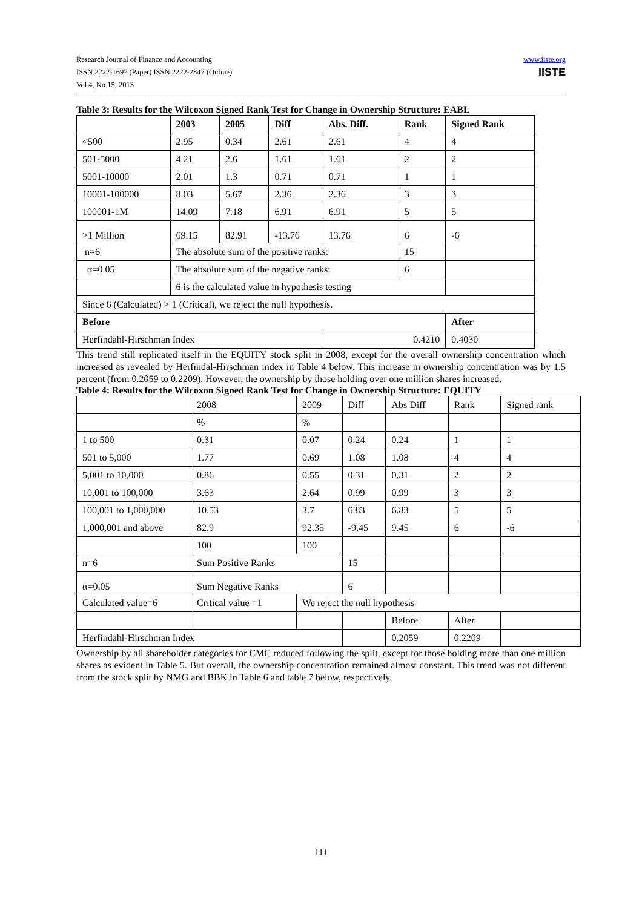Research Journal of Finance and Accounting
ISSN 2222-1697 (Paper) ISSN 2222-2847 (Online)
Vol.4, No.15, 2013
www.iiste.org
IISTE
Table 3: Results for the Wilcoxon Signed Rank Test for Change in Ownership Structure: EABL
| | 2003 | 2005 | Diff | Abs. Diff. | Rank | Signed Rank |
| --- | --- | --- | --- | --- | --- | --- |
| <500 | 2.95 | 0.34 | 2.61 | 2.61 | 4 | 4 |
| 501-5000 | 4.21 | 2.6 | 1.61 | 1.61 | 2 | 2 |
| 5001-10000 | 2.01 | 1.3 | 0.71 | 0.71 | 1 | 1 |
| 10001-100000 | 8.03 | 5.67 | 2.36 | 2.36 | 3 | 3 |
| 100001-1M | 14.09 | 7.18 | 6.91 | 6.91 | 5 | 5 |
| >1 Million | 69.15 | 82.91 | -13.76 | 13.76 | 6 | -6 |
| n=6 | The absolute sum of the positive ranks: | | | | 15 | |
| α=0.05 | The absolute sum of the negative ranks: | | | | 6 | |
| | 6 is the calculated value in hypothesis testing | | | | | |
| Since 6 (Calculated) > 1 (Critical), we reject the null hypothesis. | | | | | | |
| Before | | | | | | After |
| Herfindahl-Hirschman Index | | | | 0.4210 | | 0.4030 |
This trend still replicated itself in the EQUITY stock split in 2008, except for the overall ownership concentration which increased as revealed by Herfindal-Hirschman index in Table 4 below. This increase in ownership concentration was by 1.5 percent (from 0.2059 to 0.2209). However, the ownership by those holding over one million shares increased.
Table 4: Results for the Wilcoxon Signed Rank Test for Change in Ownership Structure: EQUITY
| | 2008 | 2009 | | Diff | Abs Diff | Rank | Signed rank |
| | % | % | | | | | |
| 1 to 500 | 0.31 | 0.07 | | 0.24 | 0.24 | 1 | 1 |
| 501 to 5,000 | 1.77 | 0.69 | | 1.08 | 1.08 | 4 | 4 |
| 5,001 to 10,000 | 0.86 | 0.55 | | 0.31 | 0.31 | 2 | 2 |
| 10,001 to 100,000 | 3.63 | 2.64 | | 0.99 | 0.99 | 3 | 3 |
| 100,001 to 1,000,000 | 10.53 | 3.7 | | 6.83 | 6.83 | 5 | 5 |
| 1,000,001 and above | 82.9 | 92.35 | | -9.45 | 9.45 | 6 | -6 |
| | 100 | 100 | | | | | |
| n=6 | Sum Positive Ranks | | | 15 | | | |
| α=0.05 | Sum Negative Ranks | | | 6 | | | |
| Calculated value=6 | Critical value =1 | | We reject the null hypothesis | | | | |
| | | | | | Before | After | |
| Herfindahl-Hirschman Index | | | | | 0.2059 | 0.2209 | |
Ownership by all shareholder categories for CMC reduced following the split, except for those holding more than one million shares as evident in Table 5. But overall, the ownership concentration remained almost constant. This trend was not different from the stock split by NMG and BBK in Table 6 and table 7 below, respectively.
111